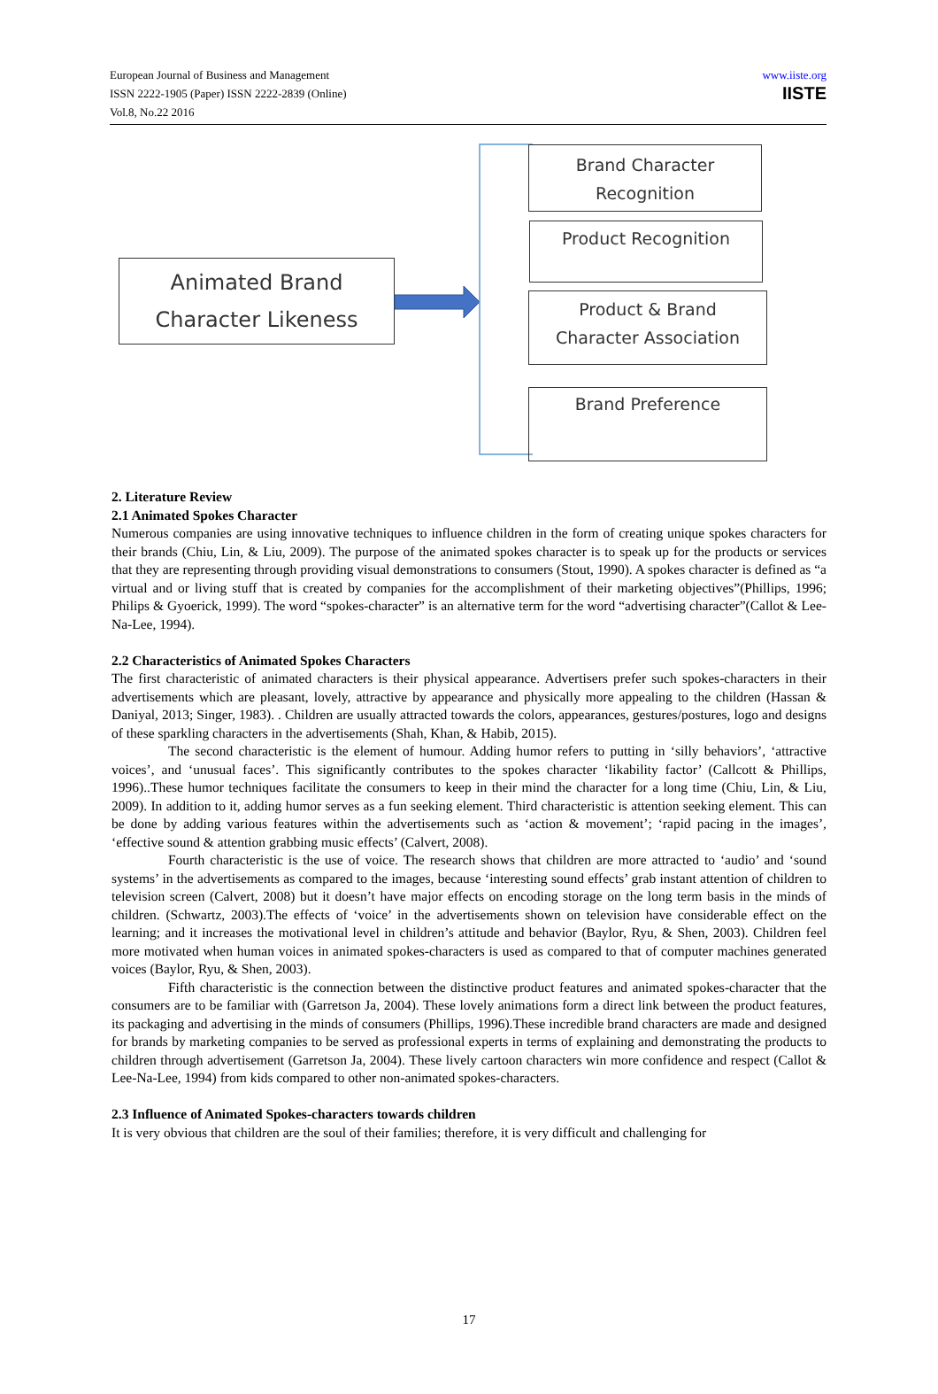European Journal of Business and Management
ISSN 2222-1905 (Paper) ISSN 2222-2839 (Online)
Vol.8, No.22 2016
www.iiste.org
IISTE
Animated Brand
Character Likeness
Brand Character
Recognition
Product Recognition
Product & Brand
Character Association
Brand Preference
2. Literature Review
2.1 Animated Spokes Character
Numerous companies are using innovative techniques to influence children in the form of creating unique spokes characters for their brands (Chiu, Lin, & Liu, 2009). The purpose of the animated spokes character is to speak up for the products or services that they are representing through providing visual demonstrations to consumers (Stout, 1990). A spokes character is defined as “a virtual and or living stuff that is created by companies for the accomplishment of their marketing objectives”(Phillips, 1996; Philips & Gyoerick, 1999). The word “spokes-character” is an alternative term for the word “advertising character”(Callot & Lee-Na-Lee, 1994).
2.2 Characteristics of Animated Spokes Characters
The first characteristic of animated characters is their physical appearance. Advertisers prefer such spokes-characters in their advertisements which are pleasant, lovely, attractive by appearance and physically more appealing to the children (Hassan & Daniyal, 2013; Singer, 1983). . Children are usually attracted towards the colors, appearances, gestures/postures, logo and designs of these sparkling characters in the advertisements (Shah, Khan, & Habib, 2015).
The second characteristic is the element of humour. Adding humor refers to putting in ‘silly behaviors’, ‘attractive voices’, and ‘unusual faces’. This significantly contributes to the spokes character ‘likability factor’ (Callcott & Phillips, 1996)..These humor techniques facilitate the consumers to keep in their mind the character for a long time (Chiu, Lin, & Liu, 2009). In addition to it, adding humor serves as a fun seeking element. Third characteristic is attention seeking element. This can be done by adding various features within the advertisements such as ‘action & movement’; ‘rapid pacing in the images’, ‘effective sound & attention grabbing music effects’ (Calvert, 2008).
Fourth characteristic is the use of voice. The research shows that children are more attracted to ‘audio’ and ‘sound systems’ in the advertisements as compared to the images, because ‘interesting sound effects’ grab instant attention of children to television screen (Calvert, 2008) but it doesn’t have major effects on encoding storage on the long term basis in the minds of children. (Schwartz, 2003).The effects of ‘voice’ in the advertisements shown on television have considerable effect on the learning; and it increases the motivational level in children’s attitude and behavior (Baylor, Ryu, & Shen, 2003). Children feel more motivated when human voices in animated spokes-characters is used as compared to that of computer machines generated voices (Baylor, Ryu, & Shen, 2003).
Fifth characteristic is the connection between the distinctive product features and animated spokes-character that the consumers are to be familiar with (Garretson Ja, 2004). These lovely animations form a direct link between the product features, its packaging and advertising in the minds of consumers (Phillips, 1996).These incredible brand characters are made and designed for brands by marketing companies to be served as professional experts in terms of explaining and demonstrating the products to children through advertisement (Garretson Ja, 2004). These lively cartoon characters win more confidence and respect (Callot & Lee-Na-Lee, 1994) from kids compared to other non-animated spokes-characters.
2.3 Influence of Animated Spokes-characters towards children
It is very obvious that children are the soul of their families; therefore, it is very difficult and challenging for
17